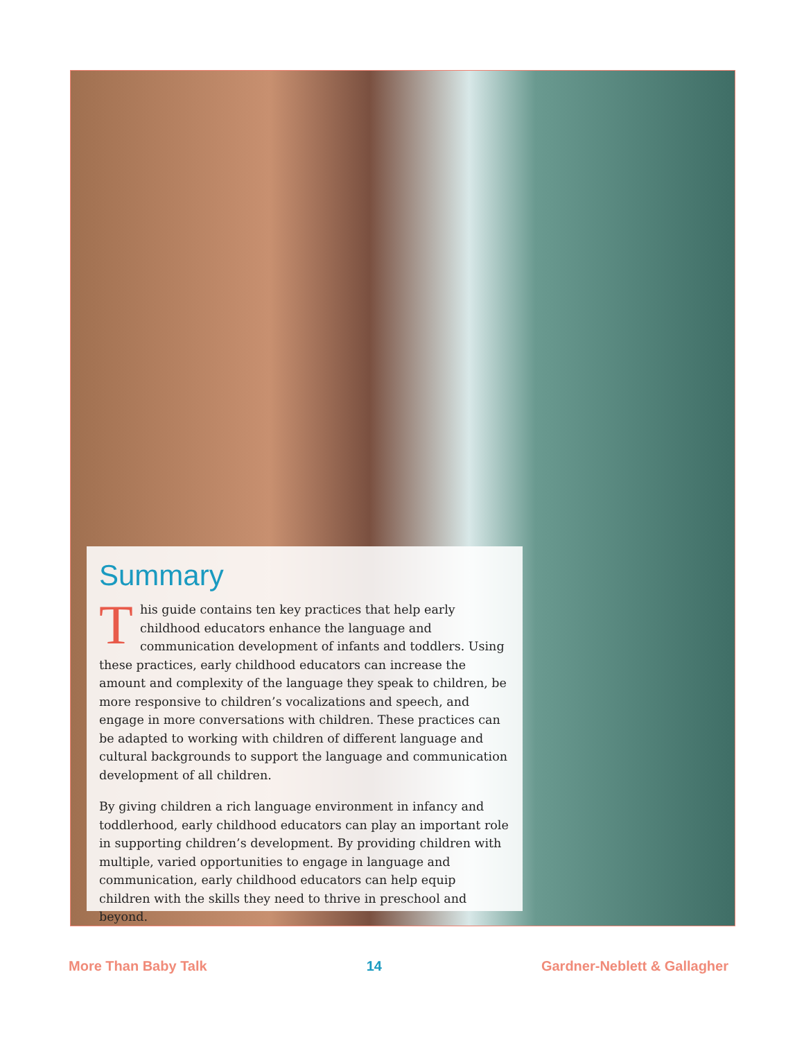Summary
This guide contains ten key practices that help early childhood educators enhance the language and communication development of infants and toddlers. Using these practices, early childhood educators can increase the amount and complexity of the language they speak to children, be more responsive to children’s vocalizations and speech, and engage in more conversations with children. These practices can be adapted to working with children of different language and cultural backgrounds to support the language and communication development of all children.
By giving children a rich language environment in infancy and toddlerhood, early childhood educators can play an important role in supporting children’s development. By providing children with multiple, varied opportunities to engage in language and communication, early childhood educators can help equip children with the skills they need to thrive in preschool and beyond.
More Than Baby Talk 14 Gardner-Neblett & Gallagher